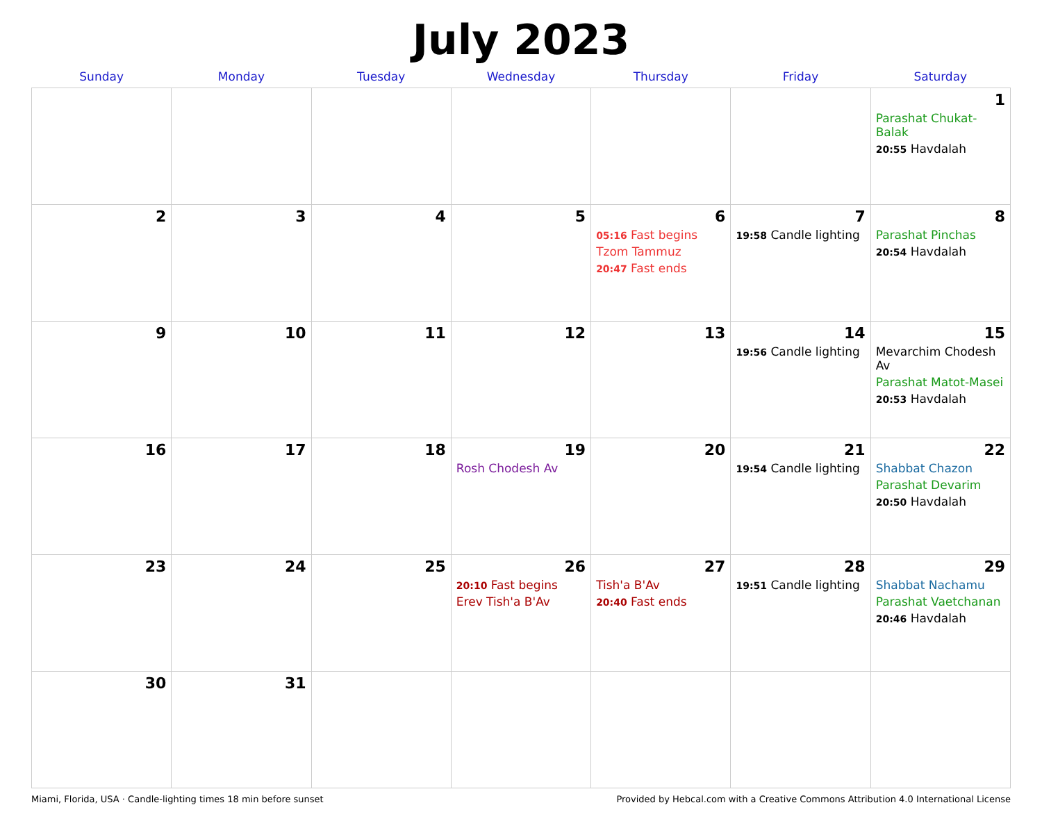July 2023
| Sunday | Monday | Tuesday | Wednesday | Thursday | Friday | Saturday |
| --- | --- | --- | --- | --- | --- | --- |
| | | | | | | 1 Parashat Chukat-Balak 20:55 Havdalah |
| 2 | 3 | 4 | 5 | 6 05:16 Fast begins Tzom Tammuz 20:47 Fast ends | 7 19:58 Candle lighting | 8 Parashat Pinchas 20:54 Havdalah |
| 9 | 10 | 11 | 12 | 13 | 14 19:56 Candle lighting | 15 Mevarchim Chodesh Av Parashat Matot-Masei 20:53 Havdalah |
| 16 | 17 | 18 | 19 Rosh Chodesh Av | 20 | 21 19:54 Candle lighting | 22 Shabbat Chazon Parashat Devarim 20:50 Havdalah |
| 23 | 24 | 25 | 26 20:10 Fast begins Erev Tish'a B'Av | 27 Tish'a B'Av 20:40 Fast ends | 28 19:51 Candle lighting | 29 Shabbat Nachamu Parashat Vaetchanan 20:46 Havdalah |
| 30 | 31 | | | | | |
Miami, Florida, USA · Candle-lighting times 18 min before sunset Provided by Hebcal.com with a Creative Commons Attribution 4.0 International License